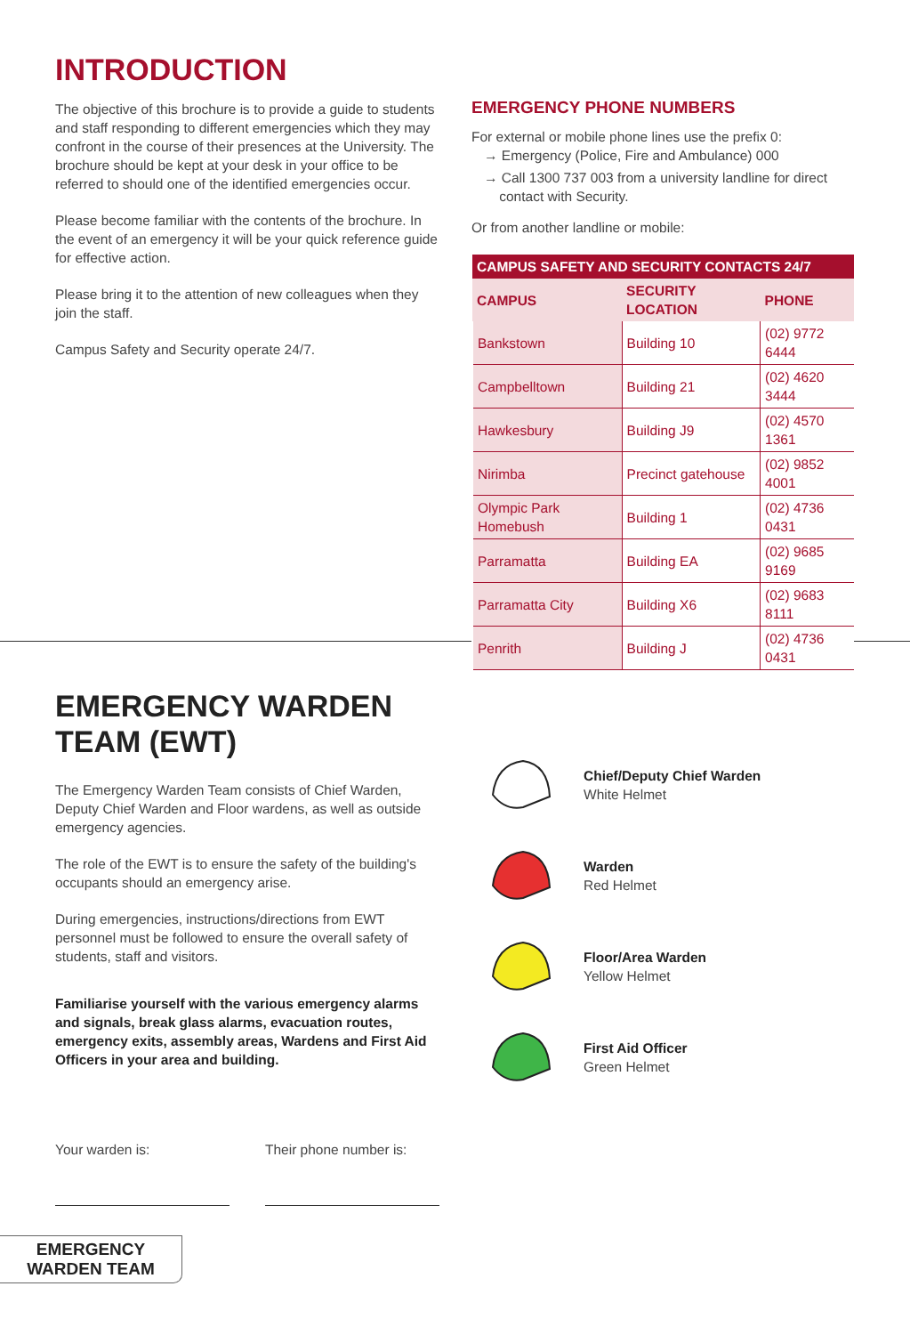INTRODUCTION
The objective of this brochure is to provide a guide to students and staff responding to different emergencies which they may confront in the course of their presences at the University. The brochure should be kept at your desk in your office to be referred to should one of the identified emergencies occur.
Please become familiar with the contents of the brochure. In the event of an emergency it will be your quick reference guide for effective action.
Please bring it to the attention of new colleagues when they join the staff.
Campus Safety and Security operate 24/7.
EMERGENCY PHONE NUMBERS
For external or mobile phone lines use the prefix 0:
→ Emergency (Police, Fire and Ambulance) 000
→ Call 1300 737 003 from a university landline for direct
contact with Security.
Or from another landline or mobile:
| CAMPUS SAFETY AND SECURITY CONTACTS 24/7 | | |
| --- | --- | --- |
| CAMPUS | SECURITY LOCATION | PHONE |
| Bankstown | Building 10 | (02) 9772 6444 |
| Campbelltown | Building 21 | (02) 4620 3444 |
| Hawkesbury | Building J9 | (02) 4570 1361 |
| Nirimba | Precinct gatehouse | (02) 9852 4001 |
| Olympic Park Homebush | Building 1 | (02) 4736 0431 |
| Parramatta | Building EA | (02) 9685 9169 |
| Parramatta City | Building X6 | (02) 9683 8111 |
| Penrith | Building J | (02) 4736 0431 |
EMERGENCY WARDEN TEAM (EWT)
The Emergency Warden Team consists of Chief Warden, Deputy Chief Warden and Floor wardens, as well as outside emergency agencies.
The role of the EWT is to ensure the safety of the building's occupants should an emergency arise.
During emergencies, instructions/directions from EWT personnel must be followed to ensure the overall safety of students, staff and visitors.
Familiarise yourself with the various emergency alarms and signals, break glass alarms, evacuation routes, emergency exits, assembly areas, Wardens and First Aid Officers in your area and building.
Your warden is: Their phone number is:
Chief/Deputy Chief Warden
White Helmet
Warden
Red Helmet
Floor/Area Warden
Yellow Helmet
First Aid Officer
Green Helmet
EMERGENCY
WARDEN TEAM